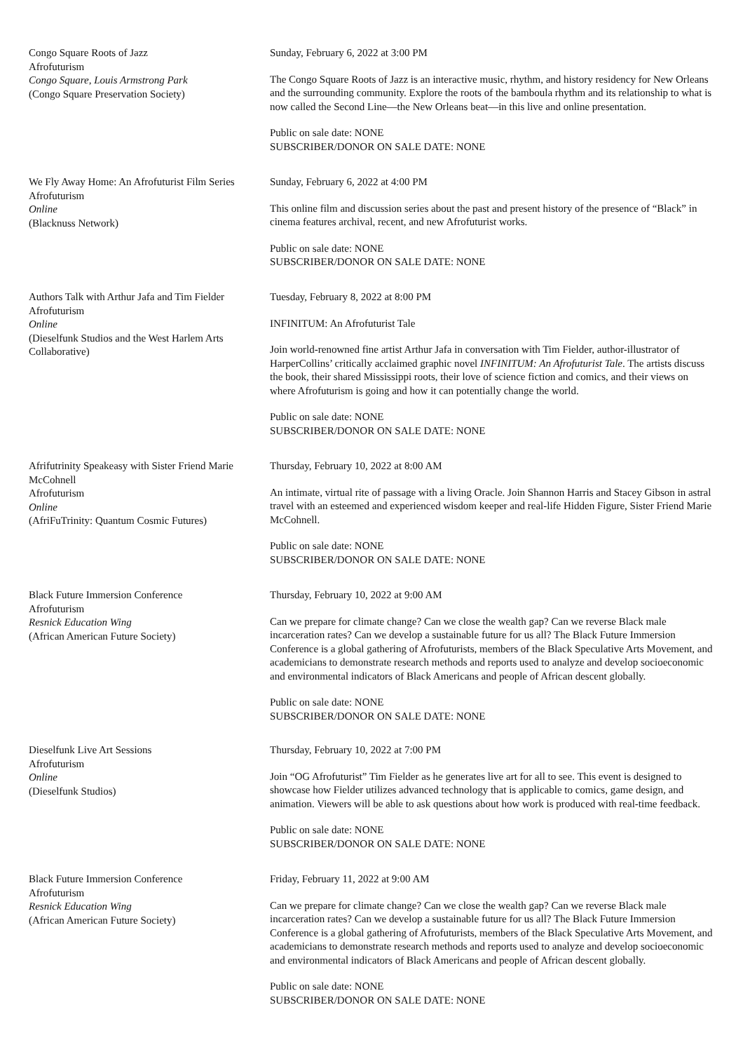Congo Square Roots of Jazz
Afrofuturism
Congo Square, Louis Armstrong Park
(Congo Square Preservation Society)
Sunday, February 6, 2022 at 3:00 PM
The Congo Square Roots of Jazz is an interactive music, rhythm, and history residency for New Orleans and the surrounding community. Explore the roots of the bamboula rhythm and its relationship to what is now called the Second Line—the New Orleans beat—in this live and online presentation.
Public on sale date: NONE
SUBSCRIBER/DONOR ON SALE DATE: NONE
We Fly Away Home: An Afrofuturist Film Series
Afrofuturism
Online
(Blacknuss Network)
Sunday, February 6, 2022 at 4:00 PM
This online film and discussion series about the past and present history of the presence of “Black” in cinema features archival, recent, and new Afrofuturist works.
Public on sale date: NONE
SUBSCRIBER/DONOR ON SALE DATE: NONE
Authors Talk with Arthur Jafa and Tim Fielder
Afrofuturism
Online
(Dieselfunk Studios and the West Harlem Arts Collaborative)
Tuesday, February 8, 2022 at 8:00 PM
INFINITUM: An Afrofuturist Tale
Join world-renowned fine artist Arthur Jafa in conversation with Tim Fielder, author-illustrator of HarperCollins’ critically acclaimed graphic novel INFINITUM: An Afrofuturist Tale. The artists discuss the book, their shared Mississippi roots, their love of science fiction and comics, and their views on where Afrofuturism is going and how it can potentially change the world.
Public on sale date: NONE
SUBSCRIBER/DONOR ON SALE DATE: NONE
Afrifutrinity Speakeasy with Sister Friend Marie McCohnell
Afrofuturism
Online
(AfriFuTrinity: Quantum Cosmic Futures)
Thursday, February 10, 2022 at 8:00 AM
An intimate, virtual rite of passage with a living Oracle. Join Shannon Harris and Stacey Gibson in astral travel with an esteemed and experienced wisdom keeper and real-life Hidden Figure, Sister Friend Marie McCohnell.
Public on sale date: NONE
SUBSCRIBER/DONOR ON SALE DATE: NONE
Black Future Immersion Conference
Afrofuturism
Resnick Education Wing
(African American Future Society)
Thursday, February 10, 2022 at 9:00 AM
Can we prepare for climate change? Can we close the wealth gap? Can we reverse Black male incarceration rates? Can we develop a sustainable future for us all? The Black Future Immersion Conference is a global gathering of Afrofuturists, members of the Black Speculative Arts Movement, and academicians to demonstrate research methods and reports used to analyze and develop socioeconomic and environmental indicators of Black Americans and people of African descent globally.
Public on sale date: NONE
SUBSCRIBER/DONOR ON SALE DATE: NONE
Dieselfunk Live Art Sessions
Afrofuturism
Online
(Dieselfunk Studios)
Thursday, February 10, 2022 at 7:00 PM
Join “OG Afrofuturist” Tim Fielder as he generates live art for all to see. This event is designed to showcase how Fielder utilizes advanced technology that is applicable to comics, game design, and animation. Viewers will be able to ask questions about how work is produced with real-time feedback.
Public on sale date: NONE
SUBSCRIBER/DONOR ON SALE DATE: NONE
Black Future Immersion Conference
Afrofuturism
Resnick Education Wing
(African American Future Society)
Friday, February 11, 2022 at 9:00 AM
Can we prepare for climate change? Can we close the wealth gap? Can we reverse Black male incarceration rates? Can we develop a sustainable future for us all? The Black Future Immersion Conference is a global gathering of Afrofuturists, members of the Black Speculative Arts Movement, and academicians to demonstrate research methods and reports used to analyze and develop socioeconomic and environmental indicators of Black Americans and people of African descent globally.
Public on sale date: NONE
SUBSCRIBER/DONOR ON SALE DATE: NONE